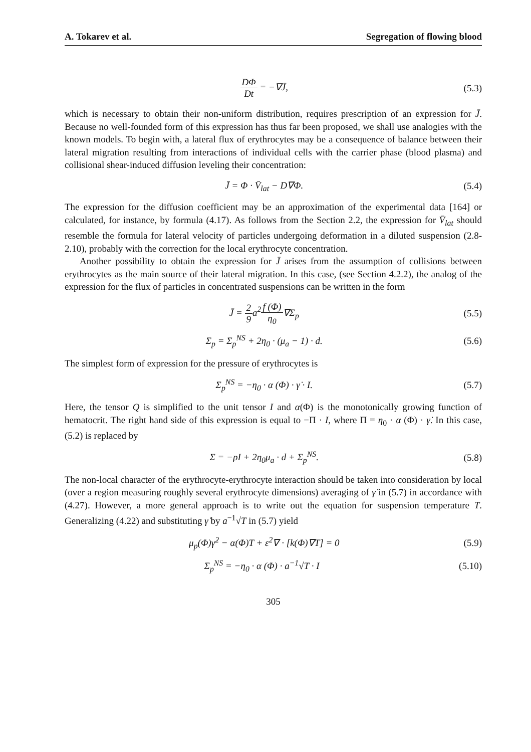A. Tokarev et al. Segregation of flowing blood
DΦ Dt = −∇J̄, (5.3)
which is necessary to obtain their non-uniform distribution, requires prescription of an expression for J̄. Because no well-founded form of this expression has thus far been proposed, we shall use analogies with the known models. To begin with, a lateral flux of erythrocytes may be a consequence of balance between their lateral migration resulting from interactions of individual cells with the carrier phase (blood plasma) and collisional shear-induced diffusion leveling their concentration:
J̄ = Φ · V̄<sub>lat</sub> − D∇Φ. (5.4)
The expression for the diffusion coefficient may be an approximation of the experimental data [164] or calculated, for instance, by formula (4.17). As follows from the Section 2.2, the expression for V̄<sub>lat</sub> should resemble the formula for lateral velocity of particles undergoing deformation in a diluted suspension (2.8-2.10), probably with the correction for the local erythrocyte concentration.
Another possibility to obtain the expression for J̄ arises from the assumption of collisions between erythrocytes as the main source of their lateral migration. In this case, (see Section 4.2.2), the analog of the expression for the flux of particles in concentrated suspensions can be written in the form
J̄ = 2 9a<sup>2</sup>f (Φ) η<sub>0</sub>∇Σ<sub>p</sub> (5.5)
Σ<sub>p</sub> = Σ<sub>p</sub><sup>NS</sup> + 2η<sub>0</sub> · (μ<sub>a</sub> − 1) · d.
(5.6)
The simplest form of expression for the pressure of erythrocytes is
Σ<sub>p</sub><sup>NS</sup> = −η<sub>0</sub> · α (Φ) · γ̇ · I. (5.7)
Here, the tensor Q is simplified to the unit tensor I and α(Φ) is the monotonically growing function of hematocrit. The right hand side of this expression is equal to −Π · I, where Π = η<sub>0</sub> · α (Φ) · γ̇. In this case, (5.2) is replaced by
Σ = −pI + 2η<sub>0</sub>μ<sub>a</sub> · d + Σ<sub>p</sub><sup>NS</sup>. (5.8)
The non-local character of the erythrocyte-erythrocyte interaction should be taken into consideration by local (over a region measuring roughly several erythrocyte dimensions) averaging of γ̇ in (5.7) in accordance with (4.27). However, a more general approach is to write out the equation for suspension temperature T. Generalizing (4.22) and substituting γ̇ by a<sup>−1</sup>√T in (5.7) yield
μ<sub>p</sub>(Φ)γ̇<sup>2</sup> − α(Φ)T + ε<sup>2</sup>∇ · [k(Φ)∇T] = 0
(5.9)
Σ<sub>p</sub><sup>NS</sup> = −η<sub>0</sub> · α (Φ) · a<sup>−1</sup>√T · I (5.10)
305